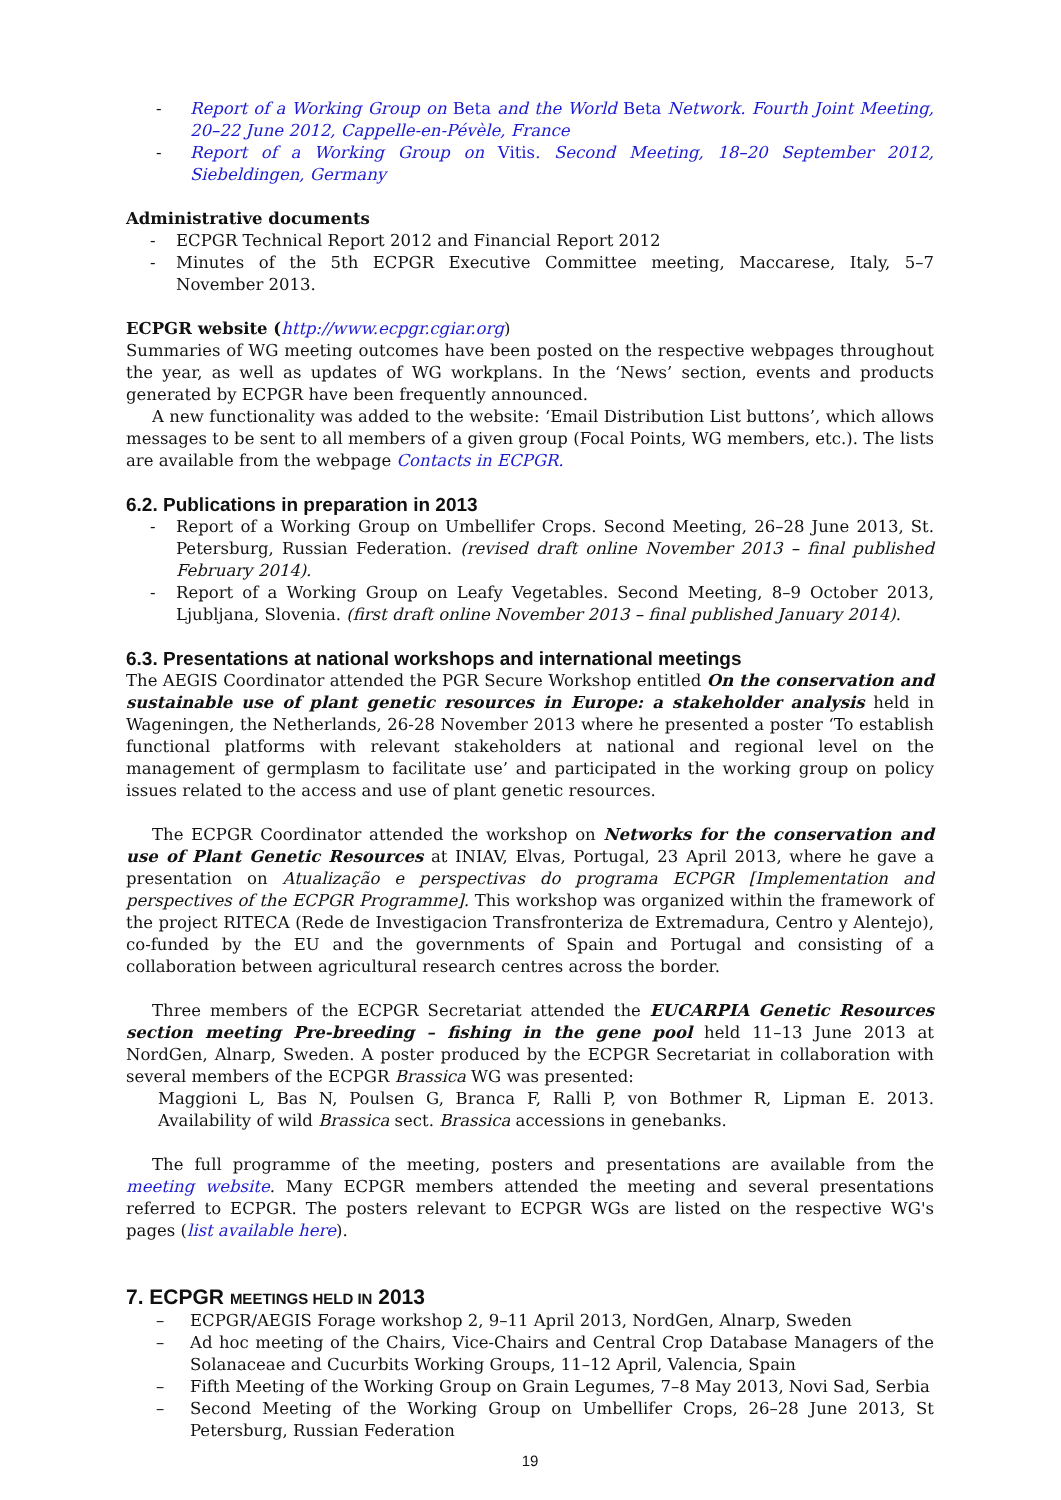- Report of a Working Group on Beta and the World Beta Network. Fourth Joint Meeting, 20–22 June 2012, Cappelle-en-Pévèle, France
- Report of a Working Group on Vitis. Second Meeting, 18–20 September 2012, Siebeldingen, Germany
Administrative documents
- ECPGR Technical Report 2012 and Financial Report 2012
- Minutes of the 5th ECPGR Executive Committee meeting, Maccarese, Italy, 5–7 November 2013.
ECPGR website (http://www.ecpgr.cgiar.org)
Summaries of WG meeting outcomes have been posted on the respective webpages throughout the year, as well as updates of WG workplans. In the ‘News’ section, events and products generated by ECPGR have been frequently announced.
A new functionality was added to the website: ‘Email Distribution List buttons’, which allows messages to be sent to all members of a given group (Focal Points, WG members, etc.). The lists are available from the webpage Contacts in ECPGR.
6.2. Publications in preparation in 2013
- Report of a Working Group on Umbellifer Crops. Second Meeting, 26–28 June 2013, St. Petersburg, Russian Federation. (revised draft online November 2013 – final published February 2014).
- Report of a Working Group on Leafy Vegetables. Second Meeting, 8–9 October 2013, Ljubljana, Slovenia. (first draft online November 2013 – final published January 2014).
6.3. Presentations at national workshops and international meetings
The AEGIS Coordinator attended the PGR Secure Workshop entitled On the conservation and sustainable use of plant genetic resources in Europe: a stakeholder analysis held in Wageningen, the Netherlands, 26-28 November 2013 where he presented a poster ‘To establish functional platforms with relevant stakeholders at national and regional level on the management of germplasm to facilitate use’ and participated in the working group on policy issues related to the access and use of plant genetic resources.
The ECPGR Coordinator attended the workshop on Networks for the conservation and use of Plant Genetic Resources at INIAV, Elvas, Portugal, 23 April 2013, where he gave a presentation on Atualização e perspectivas do programa ECPGR [Implementation and perspectives of the ECPGR Programme]. This workshop was organized within the framework of the project RITECA (Rede de Investigacion Transfronteriza de Extremadura, Centro y Alentejo), co-funded by the EU and the governments of Spain and Portugal and consisting of a collaboration between agricultural research centres across the border.
Three members of the ECPGR Secretariat attended the EUCARPIA Genetic Resources section meeting Pre-breeding – fishing in the gene pool held 11–13 June 2013 at NordGen, Alnarp, Sweden. A poster produced by the ECPGR Secretariat in collaboration with several members of the ECPGR Brassica WG was presented:
Maggioni L, Bas N, Poulsen G, Branca F, Ralli P, von Bothmer R, Lipman E. 2013. Availability of wild Brassica sect. Brassica accessions in genebanks.
The full programme of the meeting, posters and presentations are available from the meeting website. Many ECPGR members attended the meeting and several presentations referred to ECPGR. The posters relevant to ECPGR WGs are listed on the respective WG's pages (list available here).
7. ECPGR MEETINGS HELD IN 2013
– ECPGR/AEGIS Forage workshop 2, 9–11 April 2013, NordGen, Alnarp, Sweden
– Ad hoc meeting of the Chairs, Vice-Chairs and Central Crop Database Managers of the Solanaceae and Cucurbits Working Groups, 11–12 April, Valencia, Spain
– Fifth Meeting of the Working Group on Grain Legumes, 7–8 May 2013, Novi Sad, Serbia
– Second Meeting of the Working Group on Umbellifer Crops, 26–28 June 2013, St Petersburg, Russian Federation
19